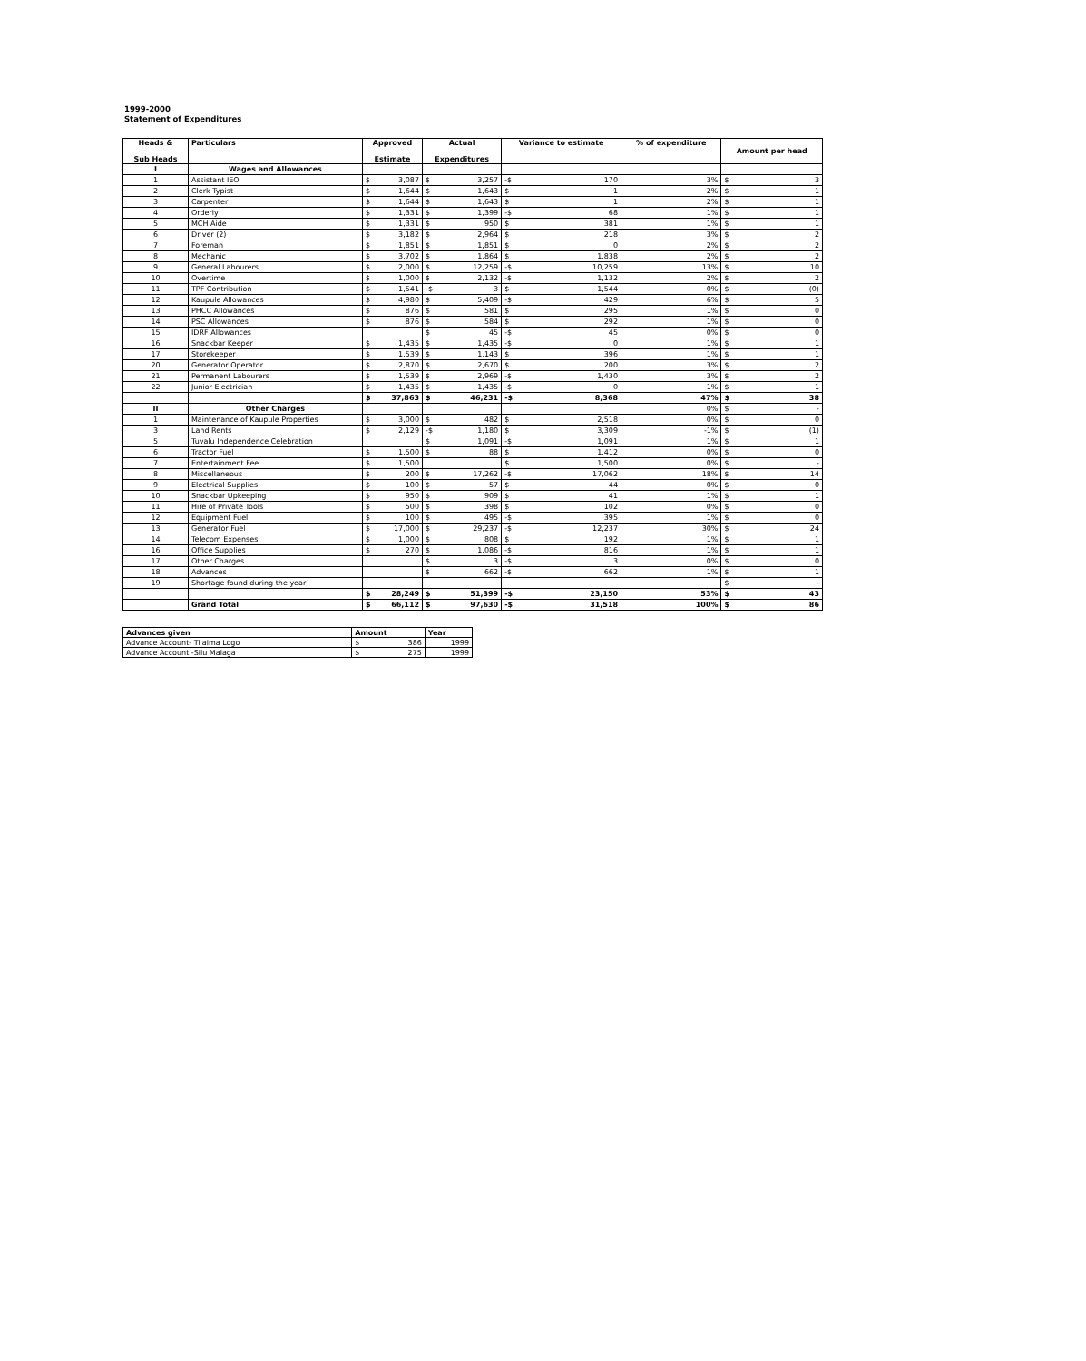1999-2000
Statement of Expenditures
| Heads & Sub Heads | Particulars | Approved Estimate | Actual Expenditures | Variance to estimate | % of expenditure | Amount per head |
| --- | --- | --- | --- | --- | --- | --- |
| I | Wages and Allowances | | | | | |
| 1 | Assistant IEO | $ 3,087 | $ 3,257 | -$ 170 | 3% | $ 3 |
| 2 | Clerk Typist | $ 1,644 | $ 1,643 | $ 1 | 2% | $ 1 |
| 3 | Carpenter | $ 1,644 | $ 1,643 | $ 1 | 2% | $ 1 |
| 4 | Orderly | $ 1,331 | $ 1,399 | -$ 68 | 1% | $ 1 |
| 5 | MCH Aide | $ 1,331 | $ 950 | $ 381 | 1% | $ 1 |
| 6 | Driver (2) | $ 3,182 | $ 2,964 | $ 218 | 3% | $ 2 |
| 7 | Foreman | $ 1,851 | $ 1,851 | $ 0 | 2% | $ 2 |
| 8 | Mechanic | $ 3,702 | $ 1,864 | $ 1,838 | 2% | $ 2 |
| 9 | General Labourers | $ 2,000 | $ 12,259 | -$ 10,259 | 13% | $ 10 |
| 10 | Overtime | $ 1,000 | $ 2,132 | -$ 1,132 | 2% | $ 2 |
| 11 | TPF Contribution | $ 1,541 | -$ 3 | $ 1,544 | 0% | $ (0) |
| 12 | Kaupule Allowances | $ 4,980 | $ 5,409 | -$ 429 | 6% | $ 5 |
| 13 | PHCC Allowances | $ 876 | $ 581 | $ 295 | 1% | $ 0 |
| 14 | PSC Allowances | $ 876 | $ 584 | $ 292 | 1% | $ 0 |
| 15 | IDRF Allowances | | $ 45 | -$ 45 | 0% | $ 0 |
| 16 | Snackbar Keeper | $ 1,435 | $ 1,435 | -$ 0 | 1% | $ 1 |
| 17 | Storekeeper | $ 1,539 | $ 1,143 | $ 396 | 1% | $ 1 |
| 20 | Generator Operator | $ 2,870 | $ 2,670 | $ 200 | 3% | $ 2 |
| 21 | Permanent Labourers | $ 1,539 | $ 2,969 | -$ 1,430 | 3% | $ 2 |
| 22 | Junior Electrician | $ 1,435 | $ 1,435 | -$ 0 | 1% | $ 1 |
| | | $ 37,863 | $ 46,231 | -$ 8,368 | 47% | $ 38 |
| II | Other Charges | | | | 0% | $ - |
| 1 | Maintenance of Kaupule Properties | $ 3,000 | $ 482 | $ 2,518 | 0% | $ 0 |
| 3 | Land Rents | $ 2,129 | -$ 1,180 | $ 3,309 | -1% | $ (1) |
| 5 | Tuvalu Independence Celebration | | $ 1,091 | -$ 1,091 | 1% | $ 1 |
| 6 | Tractor Fuel | $ 1,500 | $ 88 | $ 1,412 | 0% | $ 0 |
| 7 | Entertainment Fee | $ 1,500 | | $ 1,500 | 0% | $ - |
| 8 | Miscellaneous | $ 200 | $ 17,262 | -$ 17,062 | 18% | $ 14 |
| 9 | Electrical Supplies | $ 100 | $ 57 | $ 44 | 0% | $ 0 |
| 10 | Snackbar Upkeeping | $ 950 | $ 909 | $ 41 | 1% | $ 1 |
| 11 | Hire of Private Tools | $ 500 | $ 398 | $ 102 | 0% | $ 0 |
| 12 | Equipment Fuel | $ 100 | $ 495 | -$ 395 | 1% | $ 0 |
| 13 | Generator Fuel | $ 17,000 | $ 29,237 | -$ 12,237 | 30% | $ 24 |
| 14 | Telecom Expenses | $ 1,000 | $ 808 | $ 192 | 1% | $ 1 |
| 16 | Office Supplies | $ 270 | $ 1,086 | -$ 816 | 1% | $ 1 |
| 17 | Other Charges | | $ 3 | -$ 3 | 0% | $ 0 |
| 18 | Advances | | $ 662 | -$ 662 | 1% | $ 1 |
| 19 | Shortage found during the year | | | | | $ - |
| | | $ 28,249 | $ 51,399 | -$ 23,150 | 53% | $ 43 |
| | Grand Total | $ 66,112 | $ 97,630 | -$ 31,518 | 100% | $ 86 |
| Advances given | Amount | Year |
| Advance Account- Tilaima Logo | $ 386 | 1999 |
| Advance Account -Silu Malaga | $ 275 | 1999 |